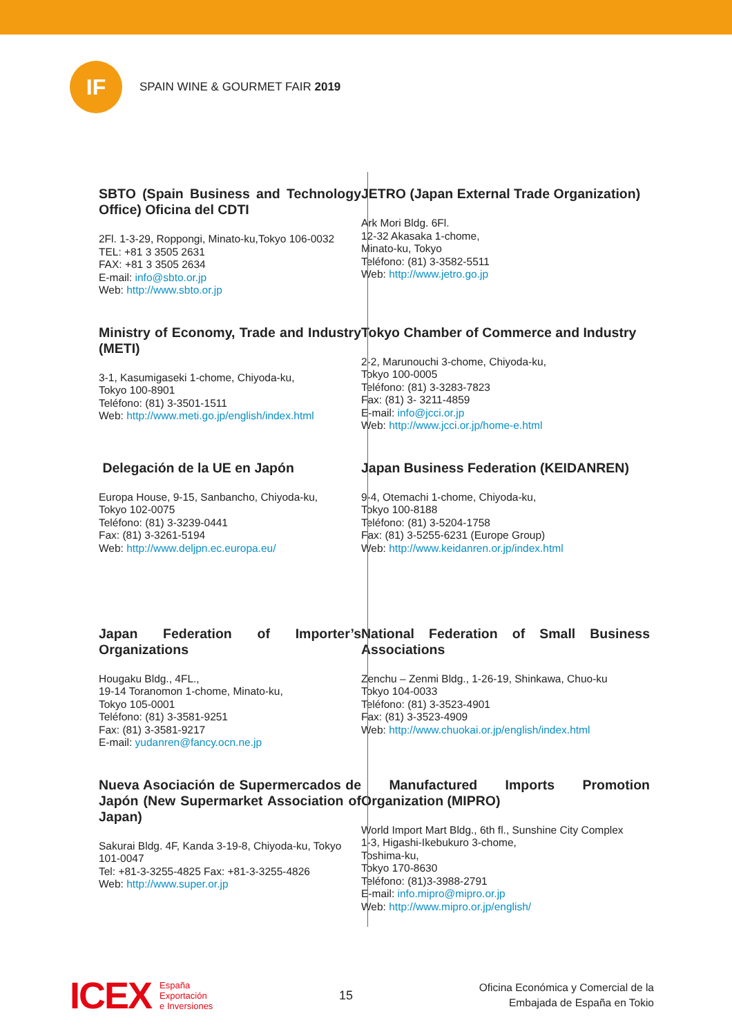IF
SPAIN WINE & GOURMET FAIR 2019
SBTO (Spain Business and Technology Office) Oficina del CDTI
2Fl. 1-3-29, Roppongi, Minato-ku,Tokyo 106-0032
TEL: +81 3 3505 2631
FAX: +81 3 3505 2634
E-mail: info@sbto.or.jp
Web: http://www.sbto.or.jp
JETRO (Japan External Trade Organization)
Ark Mori Bldg. 6Fl.
12-32 Akasaka 1-chome,
Minato-ku, Tokyo
Teléfono: (81) 3-3582-5511
Web: http://www.jetro.go.jp
Ministry of Economy, Trade and Industry (METI)
3-1, Kasumigaseki 1-chome, Chiyoda-ku,
Tokyo 100-8901
Teléfono: (81) 3-3501-1511
Web: http://www.meti.go.jp/english/index.html
Tokyo Chamber of Commerce and Industry
2-2, Marunouchi 3-chome, Chiyoda-ku,
Tokyo 100-0005
Teléfono: (81) 3-3283-7823
Fax: (81) 3- 3211-4859
E-mail: info@jcci.or.jp
Web: http://www.jcci.or.jp/home-e.html
Delegación de la UE en Japón
Europa House, 9-15, Sanbancho, Chiyoda-ku,
Tokyo 102-0075
Teléfono: (81) 3-3239-0441
Fax: (81) 3-3261-5194
Web: http://www.deljpn.ec.europa.eu/
Japan Business Federation (KEIDANREN)
9-4, Otemachi 1-chome, Chiyoda-ku,
Tokyo 100-8188
Teléfono: (81) 3-5204-1758
Fax: (81) 3-5255-6231 (Europe Group)
Web: http://www.keidanren.or.jp/index.html
Japan Federation of Importer’s Organizations
Hougaku Bldg., 4FL.,
19-14 Toranomon 1-chome, Minato-ku,
Tokyo 105-0001
Teléfono: (81) 3-3581-9251
Fax: (81) 3-3581-9217
E-mail: yudanren@fancy.ocn.ne.jp
National Federation of Small Business Associations
Zenchu – Zenmi Bldg., 1-26-19, Shinkawa, Chuo-ku
Tokyo 104-0033
Teléfono: (81) 3-3523-4901
Fax: (81) 3-3523-4909
Web: http://www.chuokai.or.jp/english/index.html
Nueva Asociación de Supermercados de Japón (New Supermarket Association of Japan)
Sakurai Bldg. 4F, Kanda 3-19-8, Chiyoda-ku, Tokyo 101-0047
Tel: +81-3-3255-4825 Fax: +81-3-3255-4826
Web: http://www.super.or.jp
Manufactured Imports Promotion Organization (MIPRO)
World Import Mart Bldg., 6th fl., Sunshine City Complex
1-3, Higashi-Ikebukuro 3-chome,
Toshima-ku,
Tokyo 170-8630
Teléfono: (81)3-3988-2791
E-mail: info.mipro@mipro.or.jp
Web: http://www.mipro.or.jp/english/
ICEX
España
Exportación
e Inversiones
15
Oficina Económica y Comercial de la
Embajada de España en Tokio